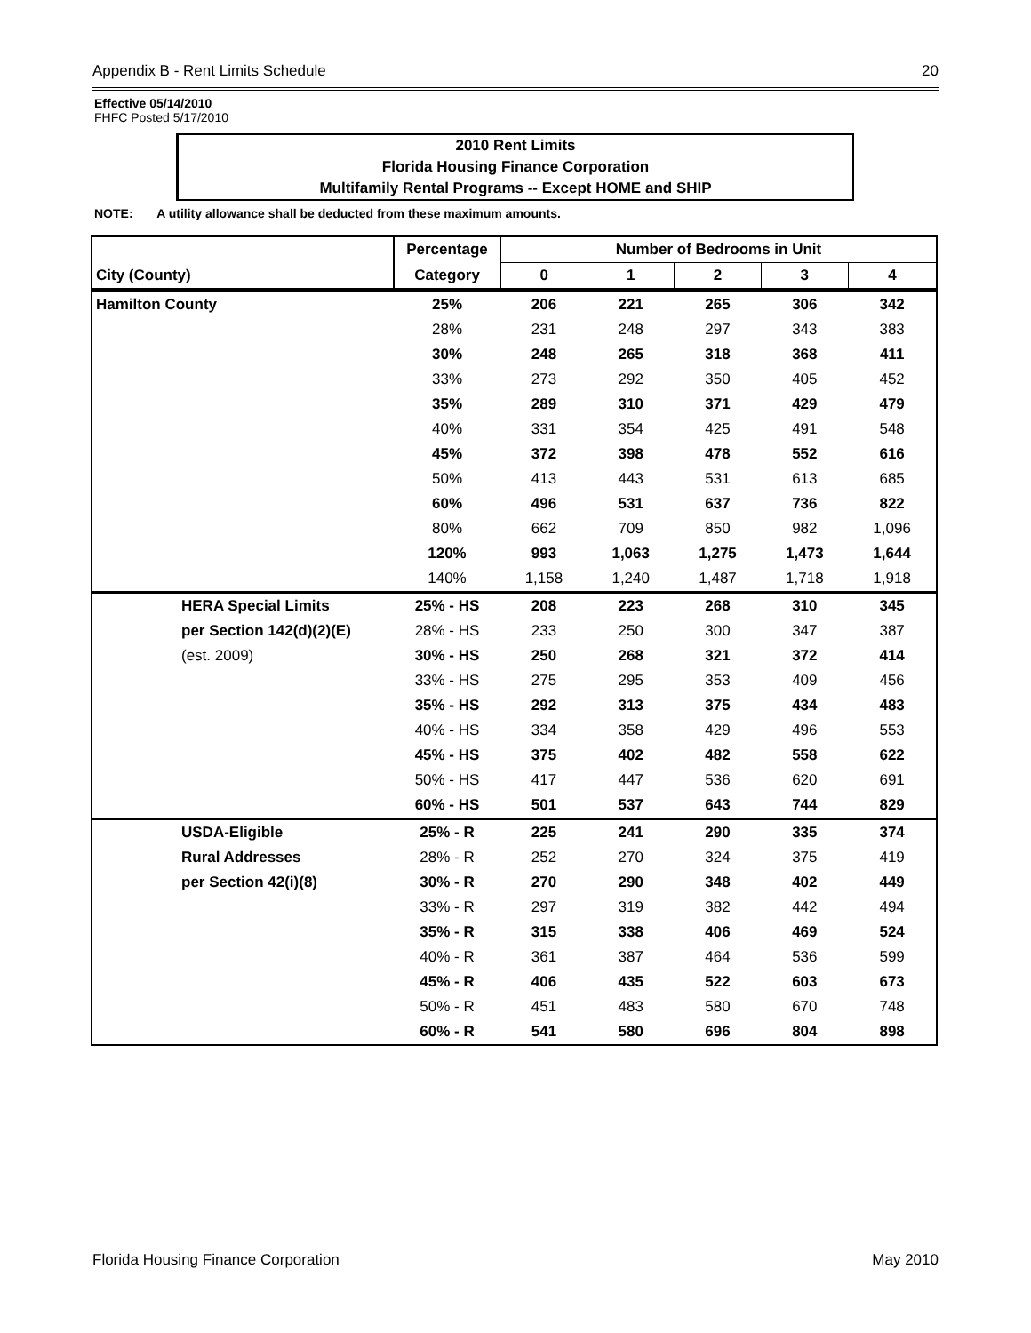Appendix B - Rent Limits Schedule 20
Effective 05/14/2010
FHFC Posted 5/17/2010
2010 Rent Limits
Florida Housing Finance Corporation
Multifamily Rental Programs -- Except HOME and SHIP
NOTE: A utility allowance shall be deducted from these maximum amounts.
| | Percentage | Number of Bedrooms in Unit | | | | |
| --- | --- | --- | --- | --- | --- | --- |
| City (County) | Category | 0 | 1 | 2 | 3 | 4 |
| Hamilton County | 25% | 206 | 221 | 265 | 306 | 342 |
| | 28% | 231 | 248 | 297 | 343 | 383 |
| | 30% | 248 | 265 | 318 | 368 | 411 |
| | 33% | 273 | 292 | 350 | 405 | 452 |
| | 35% | 289 | 310 | 371 | 429 | 479 |
| | 40% | 331 | 354 | 425 | 491 | 548 |
| | 45% | 372 | 398 | 478 | 552 | 616 |
| | 50% | 413 | 443 | 531 | 613 | 685 |
| | 60% | 496 | 531 | 637 | 736 | 822 |
| | 80% | 662 | 709 | 850 | 982 | 1,096 |
| | 120% | 993 | 1,063 | 1,275 | 1,473 | 1,644 |
| | 140% | 1,158 | 1,240 | 1,487 | 1,718 | 1,918 |
| HERA Special Limits | 25% - HS | 208 | 223 | 268 | 310 | 345 |
| per Section 142(d)(2)(E) | 28% - HS | 233 | 250 | 300 | 347 | 387 |
| (est. 2009) | 30% - HS | 250 | 268 | 321 | 372 | 414 |
| | 33% - HS | 275 | 295 | 353 | 409 | 456 |
| | 35% - HS | 292 | 313 | 375 | 434 | 483 |
| | 40% - HS | 334 | 358 | 429 | 496 | 553 |
| | 45% - HS | 375 | 402 | 482 | 558 | 622 |
| | 50% - HS | 417 | 447 | 536 | 620 | 691 |
| | 60% - HS | 501 | 537 | 643 | 744 | 829 |
| USDA-Eligible | 25% - R | 225 | 241 | 290 | 335 | 374 |
| Rural Addresses | 28% - R | 252 | 270 | 324 | 375 | 419 |
| per Section 42(i)(8) | 30% - R | 270 | 290 | 348 | 402 | 449 |
| | 33% - R | 297 | 319 | 382 | 442 | 494 |
| | 35% - R | 315 | 338 | 406 | 469 | 524 |
| | 40% - R | 361 | 387 | 464 | 536 | 599 |
| | 45% - R | 406 | 435 | 522 | 603 | 673 |
| | 50% - R | 451 | 483 | 580 | 670 | 748 |
| | 60% - R | 541 | 580 | 696 | 804 | 898 |
Florida Housing Finance Corporation May 2010